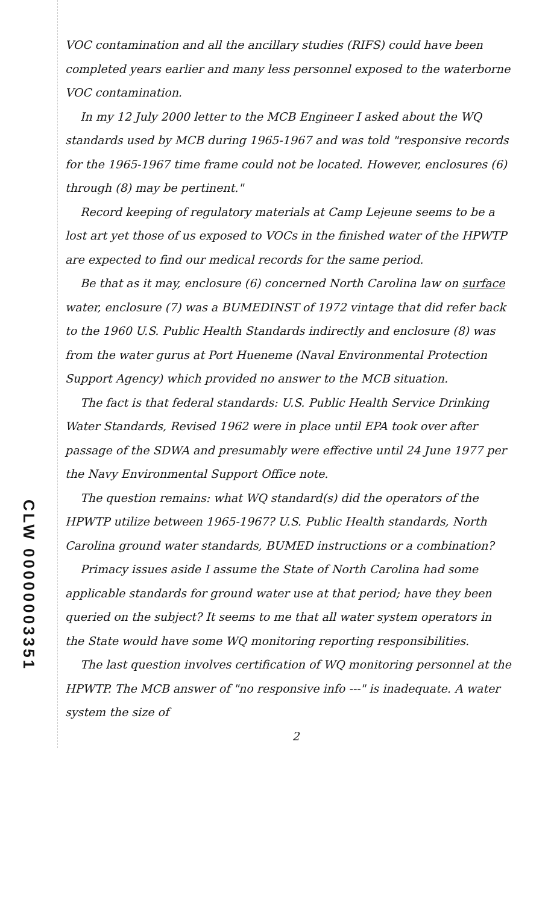CLW 00000003351
VOC contamination and all the ancillary studies (RIFS) could have been completed years earlier and many less personnel exposed to the waterborne VOC contamination.
In my 12 July 2000 letter to the MCB Engineer I asked about the WQ standards used by MCB during 1965-1967 and was told "responsive records for the 1965-1967 time frame could not be located. However, enclosures (6) through (8) may be pertinent."
Record keeping of regulatory materials at Camp Lejeune seems to be a lost art yet those of us exposed to VOCs in the finished water of the HPWTP are expected to find our medical records for the same period.
Be that as it may, enclosure (6) concerned North Carolina law on surface water, enclosure (7) was a BUMEDINST of 1972 vintage that did refer back to the 1960 U.S. Public Health Standards indirectly and enclosure (8) was from the water gurus at Port Hueneme (Naval Environmental Protection Support Agency) which provided no answer to the MCB situation.
The fact is that federal standards: U.S. Public Health Service Drinking Water Standards, Revised 1962 were in place until EPA took over after passage of the SDWA and presumably were effective until 24 June 1977 per the Navy Environmental Support Office note.
The question remains: what WQ standard(s) did the operators of the HPWTP utilize between 1965-1967? U.S. Public Health standards, North Carolina ground water standards, BUMED instructions or a combination?
Primacy issues aside I assume the State of North Carolina had some applicable standards for ground water use at that period; have they been queried on the subject? It seems to me that all water system operators in the State would have some WQ monitoring reporting responsibilities.
The last question involves certification of WQ monitoring personnel at the HPWTP. The MCB answer of "no responsive info ---" is inadequate. A water system the size of
2